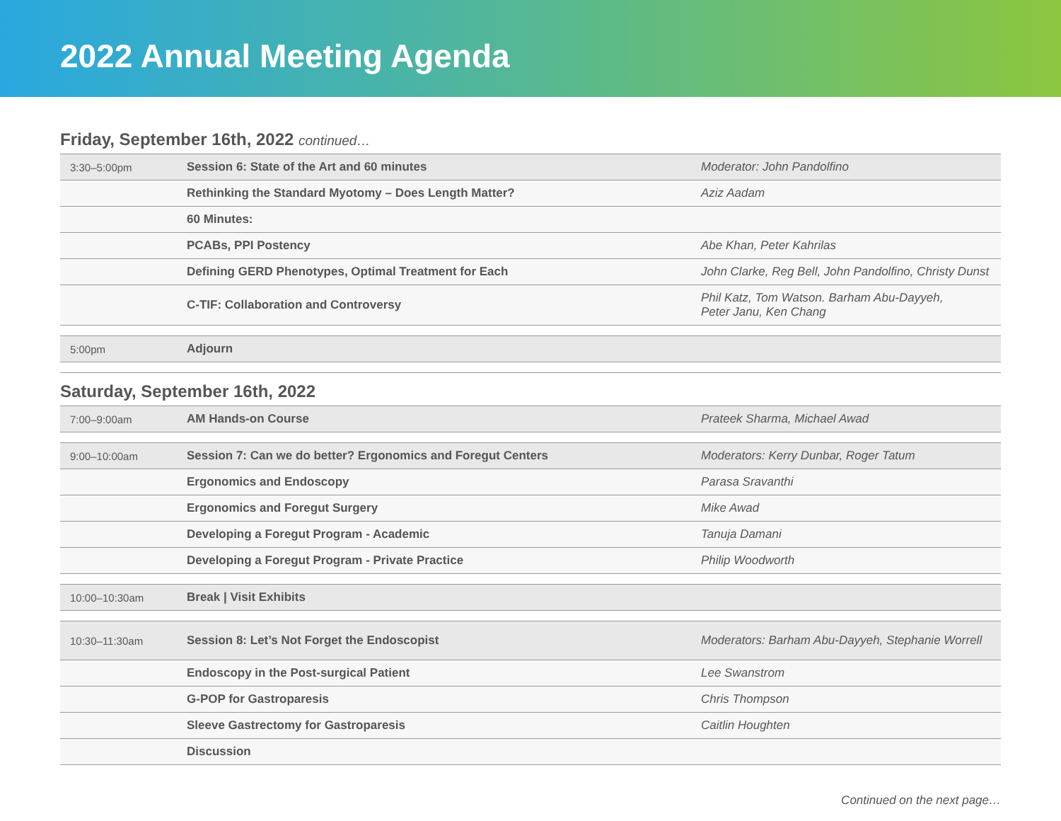2022 Annual Meeting Agenda
Friday, September 16th, 2022 continued…
| 3:30–5:00pm | Session 6: State of the Art and 60 minutes | Moderator: John Pandolfino |
| | Rethinking the Standard Myotomy – Does Length Matter? | Aziz Aadam |
| | 60 Minutes: | |
| | PCABs, PPI Postency | Abe Khan, Peter Kahrilas |
| | Defining GERD Phenotypes, Optimal Treatment for Each | John Clarke, Reg Bell, John Pandolfino, Christy Dunst |
| | C-TIF: Collaboration and Controversy | Phil Katz, Tom Watson. Barham Abu-Dayyeh, Peter Janu, Ken Chang |
| 5:00pm | Adjourn | |
Saturday, September 16th, 2022
| 7:00–9:00am | AM Hands-on Course | Prateek Sharma, Michael Awad |
| 9:00–10:00am | Session 7: Can we do better? Ergonomics and Foregut Centers | Moderators: Kerry Dunbar, Roger Tatum |
| | Ergonomics and Endoscopy | Parasa Sravanthi |
| | Ergonomics and Foregut Surgery | Mike Awad |
| | Developing a Foregut Program - Academic | Tanuja Damani |
| | Developing a Foregut Program - Private Practice | Philip Woodworth |
| 10:00–10:30am | Break / Visit Exhibits | |
| 10:30–11:30am | Session 8: Let’s Not Forget the Endoscopist | Moderators: Barham Abu-Dayyeh, Stephanie Worrell |
| | Endoscopy in the Post-surgical Patient | Lee Swanstrom |
| | G-POP for Gastroparesis | Chris Thompson |
| | Sleeve Gastrectomy for Gastroparesis | Caitlin Houghten |
| | Discussion | |
Continued on the next page…